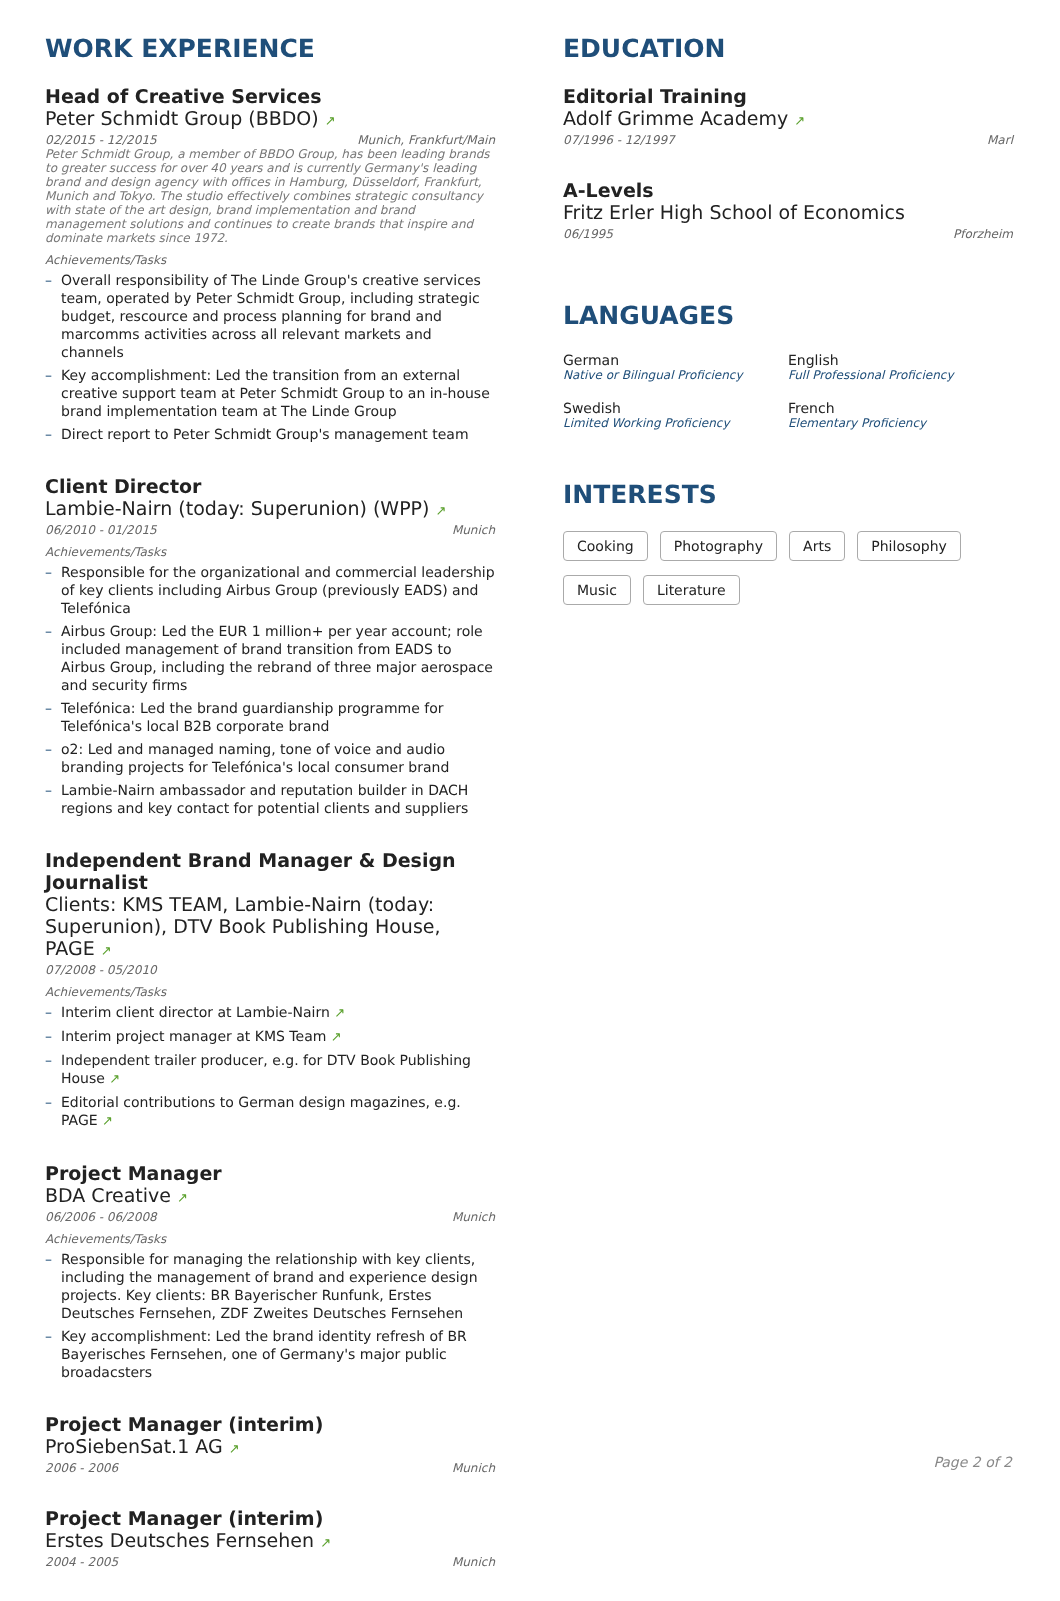WORK EXPERIENCE
Head of Creative Services
Peter Schmidt Group (BBDO) ↗
02/2015 - 12/2015 Munich, Frankfurt/Main
Peter Schmidt Group, a member of BBDO Group, has been leading brands to greater success for over 40 years and is currently Germany's leading brand and design agency with offices in Hamburg, Düsseldorf, Frankfurt, Munich and Tokyo. The studio effectively combines strategic consultancy with state of the art design, brand implementation and brand management solutions and continues to create brands that inspire and dominate markets since 1972.
Achievements/Tasks
– Overall responsibility of The Linde Group's creative services team, operated by Peter Schmidt Group, including strategic budget, rescource and process planning for brand and marcomms activities across all relevant markets and channels
– Key accomplishment: Led the transition from an external creative support team at Peter Schmidt Group to an in-house brand implementation team at The Linde Group
– Direct report to Peter Schmidt Group's management team
Client Director
Lambie-Nairn (today: Superunion) (WPP) ↗
06/2010 - 01/2015 Munich
Achievements/Tasks
– Responsible for the organizational and commercial leadership of key clients including Airbus Group (previously EADS) and Telefónica
– Airbus Group: Led the EUR 1 million+ per year account; role included management of brand transition from EADS to Airbus Group, including the rebrand of three major aerospace and security firms
– Telefónica: Led the brand guardianship programme for Telefónica's local B2B corporate brand
– o2: Led and managed naming, tone of voice and audio branding projects for Telefónica's local consumer brand
– Lambie-Nairn ambassador and reputation builder in DACH regions and key contact for potential clients and suppliers
Independent Brand Manager & Design Journalist
Clients: KMS TEAM, Lambie-Nairn (today: Superunion), DTV Book Publishing House, PAGE ↗
07/2008 - 05/2010
Achievements/Tasks
– Interim client director at Lambie-Nairn ↗
– Interim project manager at KMS Team ↗
– Independent trailer producer, e.g. for DTV Book Publishing House ↗
– Editorial contributions to German design magazines, e.g. PAGE ↗
Project Manager
BDA Creative ↗
06/2006 - 06/2008 Munich
Achievements/Tasks
– Responsible for managing the relationship with key clients, including the management of brand and experience design projects. Key clients: BR Bayerischer Runfunk, Erstes Deutsches Fernsehen, ZDF Zweites Deutsches Fernsehen
– Key accomplishment: Led the brand identity refresh of BR Bayerisches Fernsehen, one of Germany's major public broadacsters
Project Manager (interim)
ProSiebenSat.1 AG ↗
2006 - 2006 Munich
Project Manager (interim)
Erstes Deutsches Fernsehen ↗
2004 - 2005 Munich
EDUCATION
Editorial Training
Adolf Grimme Academy ↗
07/1996 - 12/1997 Marl
A-Levels
Fritz Erler High School of Economics
06/1995 Pforzheim
LANGUAGES
German
Native or Bilingual Proficiency
English
Full Professional Proficiency
Swedish
Limited Working Proficiency
French
Elementary Proficiency
INTERESTS
Cooking Photography Arts Philosophy
Music Literature
Page 2 of 2